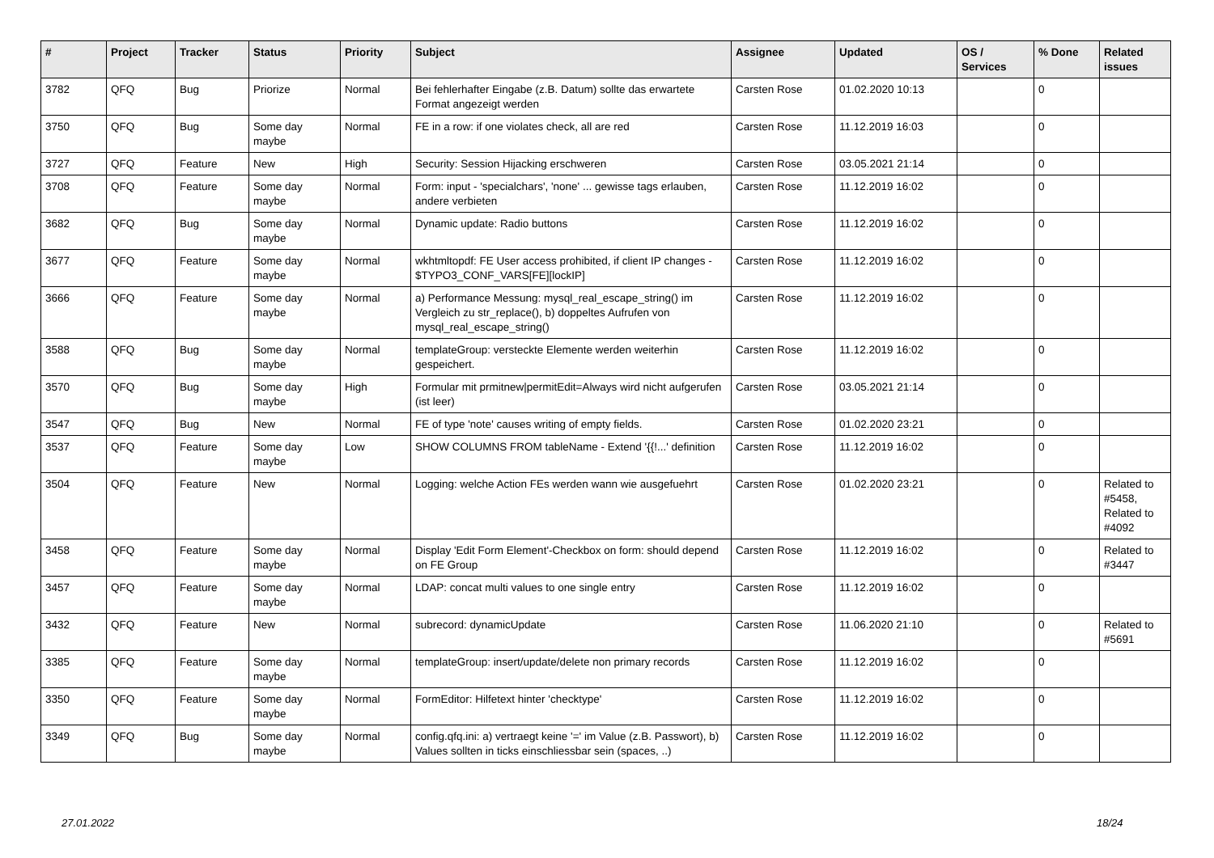| # | Project | Tracker | Status | Priority | Subject | Assignee | Updated | OS / Services | % Done | Related issues |
| --- | --- | --- | --- | --- | --- | --- | --- | --- | --- | --- |
| 3782 | QFQ | Bug | Priorize | Normal | Bei fehlerhafter Eingabe (z.B. Datum) sollte das erwartete Format angezeigt werden | Carsten Rose | 01.02.2020 10:13 | | 0 | |
| 3750 | QFQ | Bug | Some day maybe | Normal | FE in a row: if one violates check, all are red | Carsten Rose | 11.12.2019 16:03 | | 0 | |
| 3727 | QFQ | Feature | New | High | Security: Session Hijacking erschweren | Carsten Rose | 03.05.2021 21:14 | | 0 | |
| 3708 | QFQ | Feature | Some day maybe | Normal | Form: input - 'specialchars', 'none' ... gewisse tags erlauben, andere verbieten | Carsten Rose | 11.12.2019 16:02 | | 0 | |
| 3682 | QFQ | Bug | Some day maybe | Normal | Dynamic update: Radio buttons | Carsten Rose | 11.12.2019 16:02 | | 0 | |
| 3677 | QFQ | Feature | Some day maybe | Normal | wkhtmltopdf: FE User access prohibited, if client IP changes - $TYPO3_CONF_VARS[FE][lockIP] | Carsten Rose | 11.12.2019 16:02 | | 0 | |
| 3666 | QFQ | Feature | Some day maybe | Normal | a) Performance Messung: mysql_real_escape_string() im Vergleich zu str_replace(), b) doppeltes Aufrufen von mysql_real_escape_string() | Carsten Rose | 11.12.2019 16:02 | | 0 | |
| 3588 | QFQ | Bug | Some day maybe | Normal | templateGroup: versteckte Elemente werden weiterhin gespeichert. | Carsten Rose | 11.12.2019 16:02 | | 0 | |
| 3570 | QFQ | Bug | Some day maybe | High | Formular mit prmitnew/permitEdit=Always wird nicht aufgerufen (ist leer) | Carsten Rose | 03.05.2021 21:14 | | 0 | |
| 3547 | QFQ | Bug | New | Normal | FE of type 'note' causes writing of empty fields. | Carsten Rose | 01.02.2020 23:21 | | 0 | |
| 3537 | QFQ | Feature | Some day maybe | Low | SHOW COLUMNS FROM tableName - Extend '{{!...' definition | Carsten Rose | 11.12.2019 16:02 | | 0 | |
| 3504 | QFQ | Feature | New | Normal | Logging: welche Action FEs werden wann wie ausgefuehrt | Carsten Rose | 01.02.2020 23:21 | | 0 | Related to #5458, Related to #4092 |
| 3458 | QFQ | Feature | Some day maybe | Normal | Display 'Edit Form Element'-Checkbox on form: should depend on FE Group | Carsten Rose | 11.12.2019 16:02 | | 0 | Related to #3447 |
| 3457 | QFQ | Feature | Some day maybe | Normal | LDAP: concat multi values to one single entry | Carsten Rose | 11.12.2019 16:02 | | 0 | |
| 3432 | QFQ | Feature | New | Normal | subrecord: dynamicUpdate | Carsten Rose | 11.06.2020 21:10 | | 0 | Related to #5691 |
| 3385 | QFQ | Feature | Some day maybe | Normal | templateGroup: insert/update/delete non primary records | Carsten Rose | 11.12.2019 16:02 | | 0 | |
| 3350 | QFQ | Feature | Some day maybe | Normal | FormEditor: Hilfetext hinter 'checktype' | Carsten Rose | 11.12.2019 16:02 | | 0 | |
| 3349 | QFQ | Bug | Some day maybe | Normal | config.qfq.ini: a) vertraegt keine '=' im Value (z.B. Passwort), b) Values sollten in ticks einschliessbar sein (spaces, ..) | Carsten Rose | 11.12.2019 16:02 | | 0 | |
27.01.2022 18/24